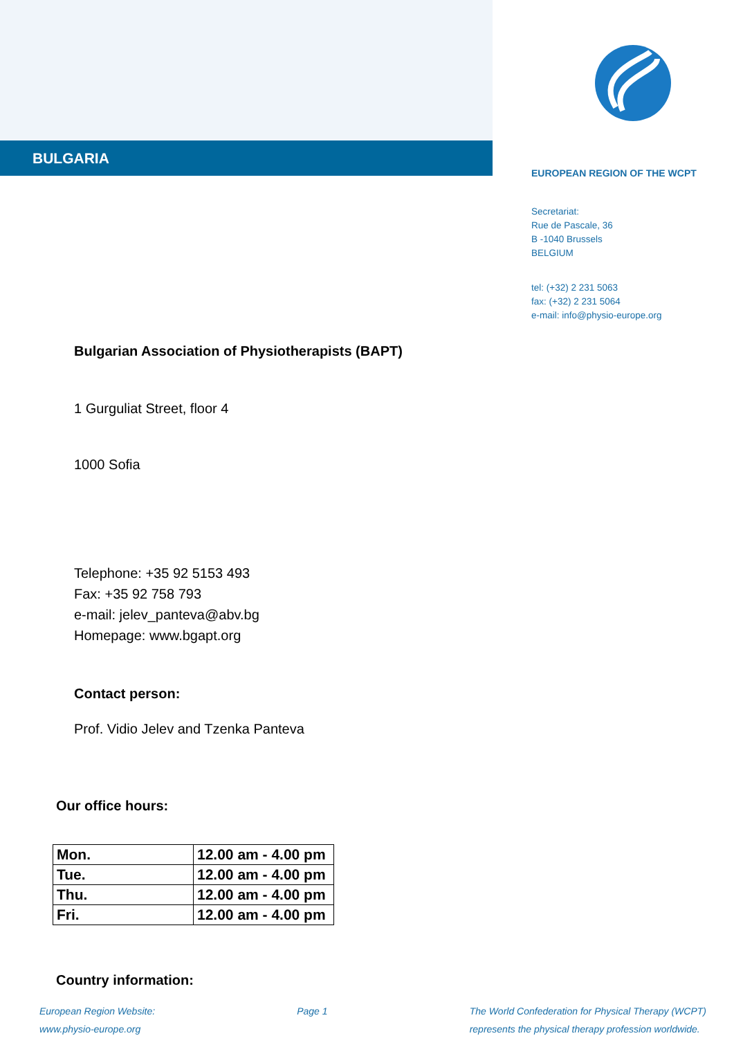BULGARIA
EUROPEAN REGION OF THE WCPT
Secretariat:
Rue de Pascale, 36
B -1040 Brussels
BELGIUM
tel: (+32) 2 231 5063
fax: (+32) 2 231 5064
e-mail: info@physio-europe.org
Bulgarian Association of Physiotherapists (BAPT)
1 Gurguliat Street, floor 4
1000 Sofia
Telephone: +35 92 5153 493
Fax: +35 92 758 793
e-mail: jelev_panteva@abv.bg
Homepage: www.bgapt.org
Contact person:
Prof. Vidio Jelev and Tzenka Panteva
Our office hours:
| Mon. | 12.00 am - 4.00 pm |
| Tue. | 12.00 am - 4.00 pm |
| Thu. | 12.00 am - 4.00 pm |
| Fri. | 12.00 am - 4.00 pm |
Country information:
European Region Website:
www.physio-europe.org
Page 1 The World Confederation for Physical Therapy (WCPT)
represents the physical therapy profession worldwide.